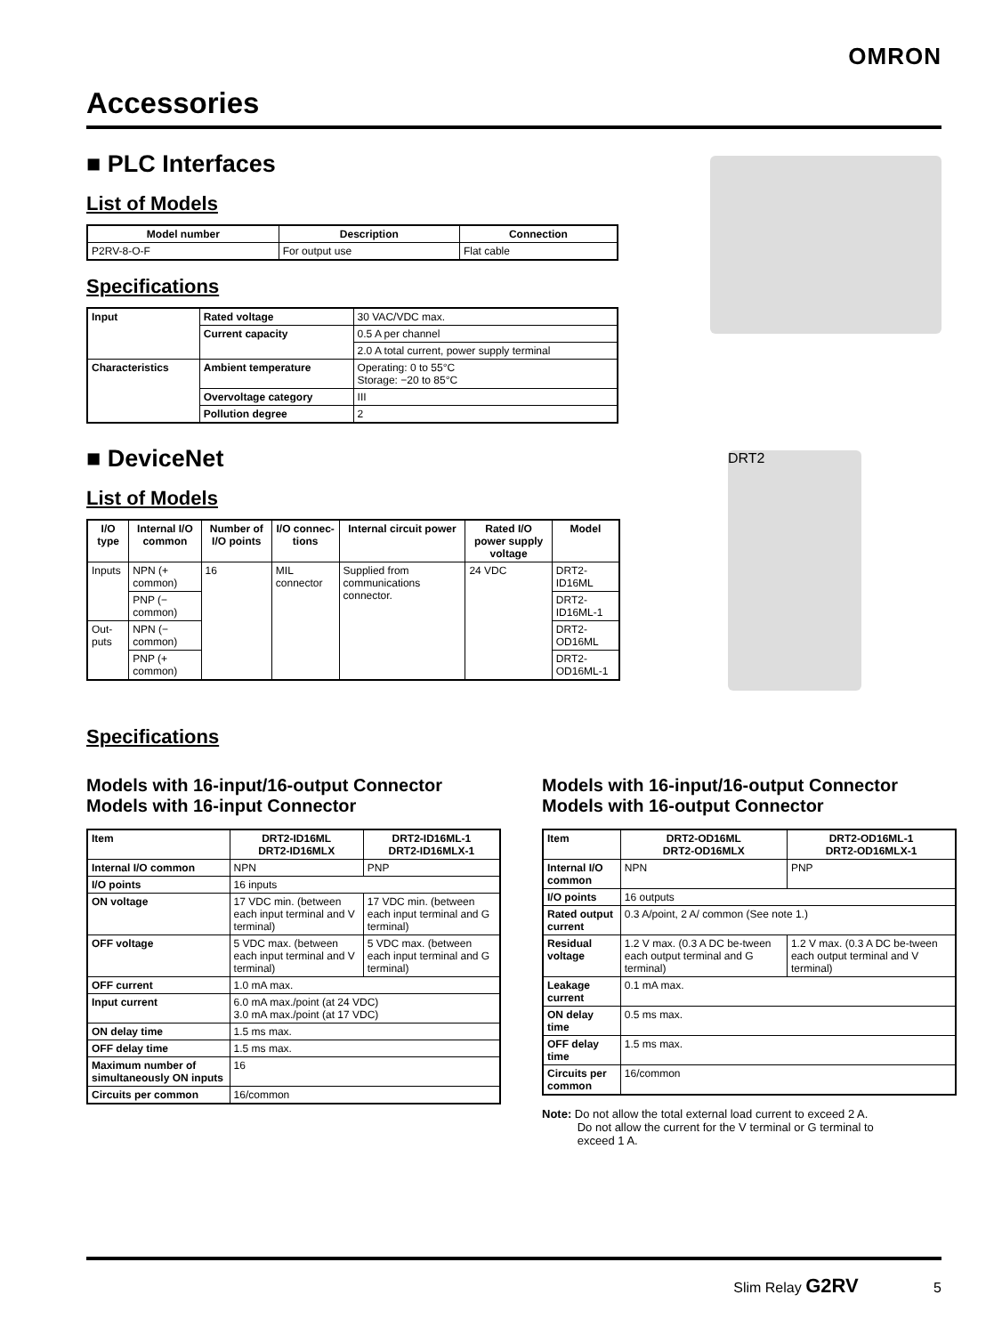OMRON
Accessories
■ PLC Interfaces
List of Models
| Model number | Description | Connection |
| --- | --- | --- |
| P2RV-8-O-F | For output use | Flat cable |
Specifications
| Input | Rated voltage | 30 VAC/VDC max. |
| | Current capacity | 0.5 A per channel |
| | | 2.0 A total current, power supply terminal |
| Characteristics | Ambient temperature | Operating: 0 to 55°C Storage: −20 to 85°C |
| | Overvoltage category | III |
| | Pollution degree | 2 |
■ DeviceNet
List of Models
| I/O type | Internal I/O common | Number of I/O points | I/O connec-tions | Internal circuit power | Rated I/O power supply voltage | Model |
| --- | --- | --- | --- | --- | --- | --- |
| Inputs | NPN (+ common) | 16 | MIL connector | Supplied from communications connector. | 24 VDC | DRT2-ID16ML |
| | PNP (− common) | | | | | DRT2-ID16ML-1 |
| Out-puts | NPN (− common) | | | | | DRT2-OD16ML |
| | PNP (+ common) | | | | | DRT2-OD16ML-1 |
Specifications
DRT2
Models with 16-input/16-output Connector
Models with 16-input Connector
| Item | DRT2-ID16ML DRT2-ID16MLX | DRT2-ID16ML-1 DRT2-ID16MLX-1 |
| --- | --- | --- |
| Internal I/O common | NPN | PNP |
| I/O points | 16 inputs | |
| ON voltage | 17 VDC min. (between each input terminal and V terminal) | 17 VDC min. (between each input terminal and G terminal) |
| OFF voltage | 5 VDC max. (between each input terminal and V terminal) | 5 VDC max. (between each input terminal and G terminal) |
| OFF current | 1.0 mA max. | |
| Input current | 6.0 mA max./point (at 24 VDC) 3.0 mA max./point (at 17 VDC) | |
| ON delay time | 1.5 ms max. | |
| OFF delay time | 1.5 ms max. | |
| Maximum number of simultaneously ON inputs | 16 | |
| Circuits per common | 16/common | |
Models with 16-input/16-output Connector
Models with 16-output Connector
| Item | DRT2-OD16ML DRT2-OD16MLX | DRT2-OD16ML-1 DRT2-OD16MLX-1 |
| --- | --- | --- |
| Internal I/O common | NPN | PNP |
| I/O points | 16 outputs | |
| Rated output current | 0.3 A/point, 2 A/ common (See note 1.) | |
| Residual voltage | 1.2 V max. (0.3 A DC be-tween each output terminal and G terminal) | 1.2 V max. (0.3 A DC be-tween each output terminal and V terminal) |
| Leakage current | 0.1 mA max. | |
| ON delay time | 0.5 ms max. | |
| OFF delay time | 1.5 ms max. | |
| Circuits per common | 16/common | |
Note: Do not allow the total external load current to exceed 2 A.
Do not allow the current for the V terminal or G terminal to
exceed 1 A.
Slim Relay G2RV 5